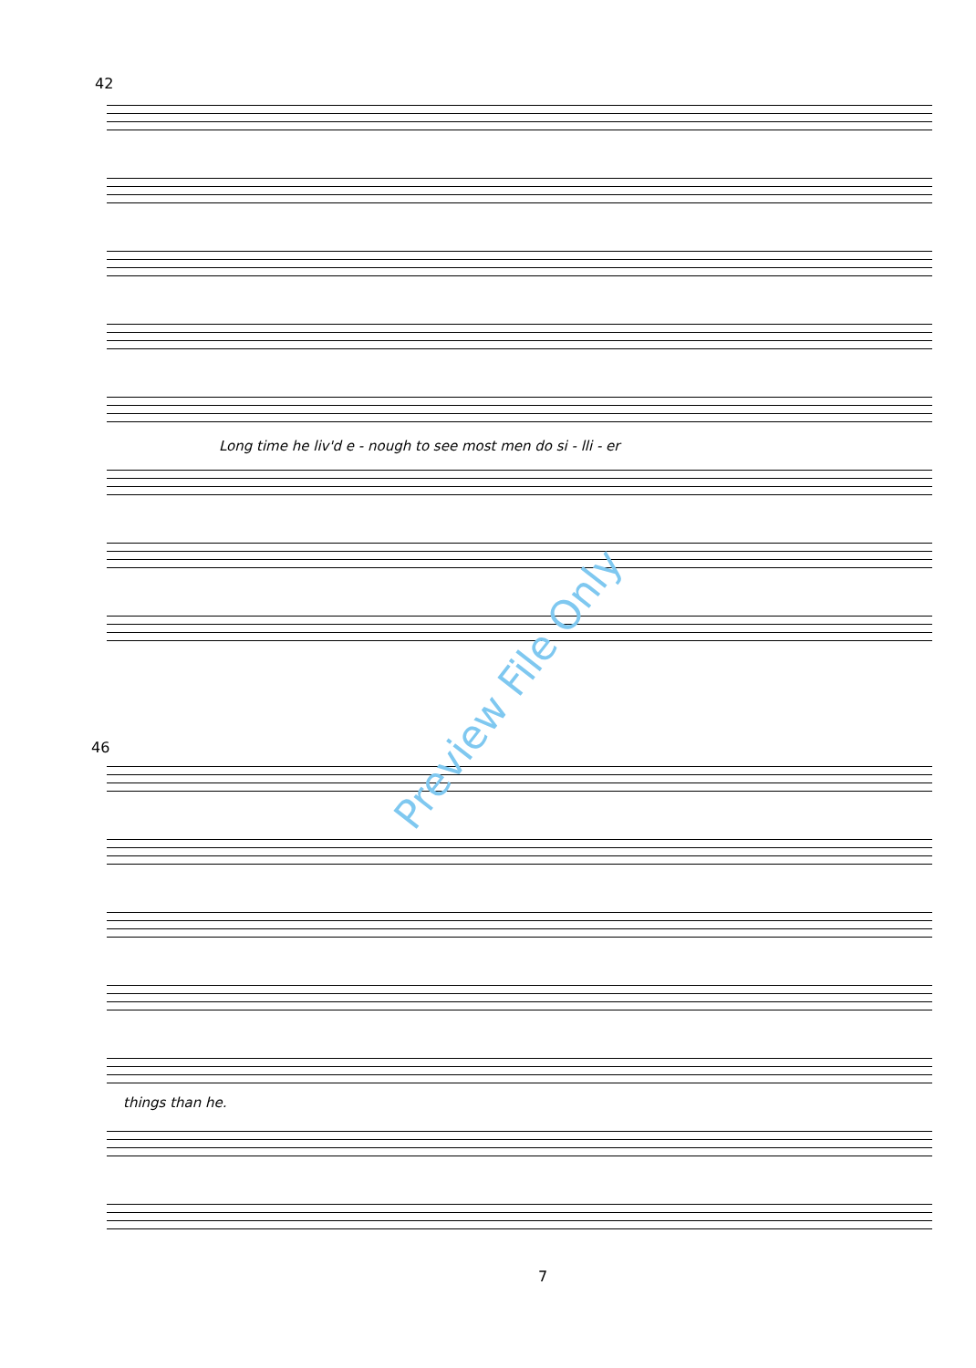42
Long time he liv'd e - nough to see most men do si - lli - er
46
things than he.
Preview File Only
7